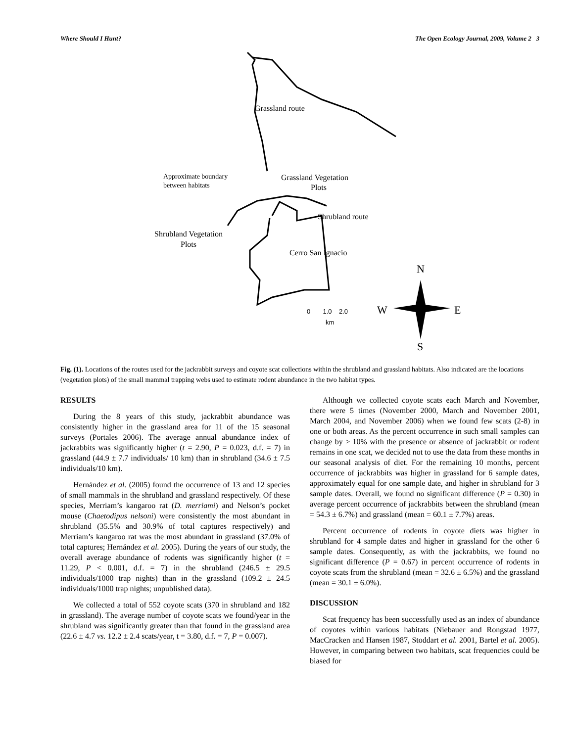Where Should I Hunt? The Open Ecology Journal, 2009, Volume 2 3
Grassland route
Approximate boundary
between habitats
Grassland Vegetation
Plots
Shrubland route
Shrubland Vegetation
Plots
Cerro San Ignacio
N
W
E
S
0 1.0 2.0
km
Fig. (1). Locations of the routes used for the jackrabbit surveys and coyote scat collections within the shrubland and grassland habitats. Also indicated are the locations (vegetation plots) of the small mammal trapping webs used to estimate rodent abundance in the two habitat types.
RESULTS
During the 8 years of this study, jackrabbit abundance was consistently higher in the grassland area for 11 of the 15 seasonal surveys (Portales 2006). The average annual abundance index of jackrabbits was significantly higher (t = 2.90, P = 0.023, d.f. = 7) in grassland (44.9 ± 7.7 individuals/ 10 km) than in shrubland (34.6 ± 7.5 individuals/10 km).
Hernández et al. (2005) found the occurrence of 13 and 12 species of small mammals in the shrubland and grassland respectively. Of these species, Merriam’s kangaroo rat (D. merriami) and Nelson’s pocket mouse (Chaetodipus nelsoni) were consistently the most abundant in shrubland (35.5% and 30.9% of total captures respectively) and Merriam’s kangaroo rat was the most abundant in grassland (37.0% of total captures; Hernández et al. 2005). During the years of our study, the overall average abundance of rodents was significantly higher (t = 11.29, P < 0.001, d.f. = 7) in the shrubland (246.5 ± 29.5 individuals/1000 trap nights) than in the grassland (109.2 ± 24.5 individuals/1000 trap nights; unpublished data).
We collected a total of 552 coyote scats (370 in shrubland and 182 in grassland). The average number of coyote scats we found/year in the shrubland was significantly greater than that found in the grassland area (22.6 ± 4.7 vs. 12.2 ± 2.4 scats/year, t = 3.80, d.f. = 7, P = 0.007).
Although we collected coyote scats each March and November, there were 5 times (November 2000, March and November 2001, March 2004, and November 2006) when we found few scats (2-8) in one or both areas. As the percent occurrence in such small samples can change by > 10% with the presence or absence of jackrabbit or rodent remains in one scat, we decided not to use the data from these months in our seasonal analysis of diet. For the remaining 10 months, percent occurrence of jackrabbits was higher in grassland for 6 sample dates, approximately equal for one sample date, and higher in shrubland for 3 sample dates. Overall, we found no significant difference (P = 0.30) in average percent occurrence of jackrabbits between the shrubland (mean = 54.3 ± 6.7%) and grassland (mean = 60.1 ± 7.7%) areas.
Percent occurrence of rodents in coyote diets was higher in shrubland for 4 sample dates and higher in grassland for the other 6 sample dates. Consequently, as with the jackrabbits, we found no significant difference (P = 0.67) in percent occurrence of rodents in coyote scats from the shrubland (mean = 32.6 ± 6.5%) and the grassland (mean = 30.1 ± 6.0%).
DISCUSSION
Scat frequency has been successfully used as an index of abundance of coyotes within various habitats (Niebauer and Rongstad 1977, MacCracken and Hansen 1987, Stoddart et al. 2001, Bartel et al. 2005). However, in comparing between two habitats, scat frequencies could be biased for